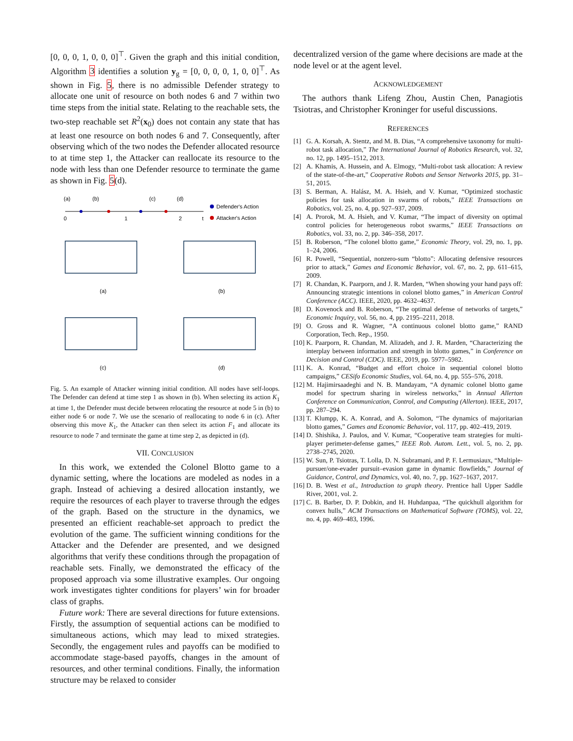[0, 0, 0, 1, 0, 0, 0]<sup>⊤</sup>. Given the graph and this initial condition, Algorithm 3 identifies a solution y<sub>g</sub> = [0, 0, 0, 0, 1, 0, 0]<sup>⊤</sup>. As shown in Fig. 5, there is no admissible Defender strategy to allocate one unit of resource on both nodes 6 and 7 within two time steps from the initial state. Relating to the reachable sets, the two-step reachable set R<sup>2</sup>(x<sub>0</sub>) does not contain any state that has at least one resource on both nodes 6 and 7. Consequently, after observing which of the two nodes the Defender allocated resource to at time step 1, the Attacker can reallocate its resource to the node with less than one Defender resource to terminate the game as shown in Fig. 5(d).
0
1
2
t
(a)
(b)
(c)
(d)
Defender's Action
Attacker's Action
(a)
(b)
(c)
(d)
Fig. 5. An example of Attacker winning initial condition. All nodes have self-loops. The Defender can defend at time step 1 as shown in (b). When selecting its action K<sub>1</sub> at time 1, the Defender must decide between relocating the resource at node 5 in (b) to either node 6 or node 7. We use the scenario of reallocating to node 6 in (c). After observing this move K<sub>1</sub>, the Attacker can then select its action F<sub>1</sub> and allocate its resource to node 7 and terminate the game at time step 2, as depicted in (d).
VII. CONCLUSION
In this work, we extended the Colonel Blotto game to a dynamic setting, where the locations are modeled as nodes in a graph. Instead of achieving a desired allocation instantly, we require the resources of each player to traverse through the edges of the graph. Based on the structure in the dynamics, we presented an efficient reachable-set approach to predict the evolution of the game. The sufficient winning conditions for the Attacker and the Defender are presented, and we designed algorithms that verify these conditions through the propagation of reachable sets. Finally, we demonstrated the efficacy of the proposed approach via some illustrative examples. Our ongoing work investigates tighter conditions for players’ win for broader class of graphs.
Future work: There are several directions for future extensions. Firstly, the assumption of sequential actions can be modified to simultaneous actions, which may lead to mixed strategies. Secondly, the engagement rules and payoffs can be modified to accommodate stage-based payoffs, changes in the amount of resources, and other terminal conditions. Finally, the information structure may be relaxed to consider
decentralized version of the game where decisions are made at the node level or at the agent level.
ACKNOWLEDGEMENT
The authors thank Lifeng Zhou, Austin Chen, Panagiotis Tsiotras, and Christopher Kroninger for useful discussions.
REFERENCES
[1] G. A. Korsah, A. Stentz, and M. B. Dias, “A comprehensive taxonomy for multi-robot task allocation,” The International Journal of Robotics Research, vol. 32, no. 12, pp. 1495–1512, 2013.
[2] A. Khamis, A. Hussein, and A. Elmogy, “Multi-robot task allocation: A review of the state-of-the-art,” Cooperative Robots and Sensor Networks 2015, pp. 31–51, 2015.
[3] S. Berman, A. Halász, M. A. Hsieh, and V. Kumar, “Optimized stochastic policies for task allocation in swarms of robots,” IEEE Transactions on Robotics, vol. 25, no. 4, pp. 927–937, 2009.
[4] A. Prorok, M. A. Hsieh, and V. Kumar, “The impact of diversity on optimal control policies for heterogeneous robot swarms,” IEEE Transactions on Robotics, vol. 33, no. 2, pp. 346–358, 2017.
[5] B. Roberson, “The colonel blotto game,” Economic Theory, vol. 29, no. 1, pp. 1–24, 2006.
[6] R. Powell, “Sequential, nonzero-sum “blotto”: Allocating defensive resources prior to attack,” Games and Economic Behavior, vol. 67, no. 2, pp. 611–615, 2009.
[7] R. Chandan, K. Paarporn, and J. R. Marden, “When showing your hand pays off: Announcing strategic intentions in colonel blotto games,” in American Control Conference (ACC). IEEE, 2020, pp. 4632–4637.
[8] D. Kovenock and B. Roberson, “The optimal defense of networks of targets,” Economic Inquiry, vol. 56, no. 4, pp. 2195–2211, 2018.
[9] O. Gross and R. Wagner, “A continuous colonel blotto game,” RAND Corporation, Tech. Rep., 1950.
[10] K. Paarporn, R. Chandan, M. Alizadeh, and J. R. Marden, “Characterizing the interplay between information and strength in blotto games,” in Conference on Decision and Control (CDC). IEEE, 2019, pp. 5977–5982.
[11] K. A. Konrad, “Budget and effort choice in sequential colonel blotto campaigns,” CESifo Economic Studies, vol. 64, no. 4, pp. 555–576, 2018.
[12] M. Hajimirsaadeghi and N. B. Mandayam, “A dynamic colonel blotto game model for spectrum sharing in wireless networks,” in Annual Allerton Conference on Communication, Control, and Computing (Allerton). IEEE, 2017, pp. 287–294.
[13] T. Klumpp, K. A. Konrad, and A. Solomon, “The dynamics of majoritarian blotto games,” Games and Economic Behavior, vol. 117, pp. 402–419, 2019.
[14] D. Shishika, J. Paulos, and V. Kumar, “Cooperative team strategies for multi-player perimeter-defense games,” IEEE Rob. Autom. Lett., vol. 5, no. 2, pp. 2738–2745, 2020.
[15] W. Sun, P. Tsiotras, T. Lolla, D. N. Subramani, and P. F. Lermusiaux, “Multiple-pursuer/one-evader pursuit–evasion game in dynamic flowfields,” Journal of Guidance, Control, and Dynamics, vol. 40, no. 7, pp. 1627–1637, 2017.
[16] D. B. West et al., Introduction to graph theory. Prentice hall Upper Saddle River, 2001, vol. 2.
[17] C. B. Barber, D. P. Dobkin, and H. Huhdanpaa, “The quickhull algorithm for convex hulls,” ACM Transactions on Mathematical Software (TOMS), vol. 22, no. 4, pp. 469–483, 1996.